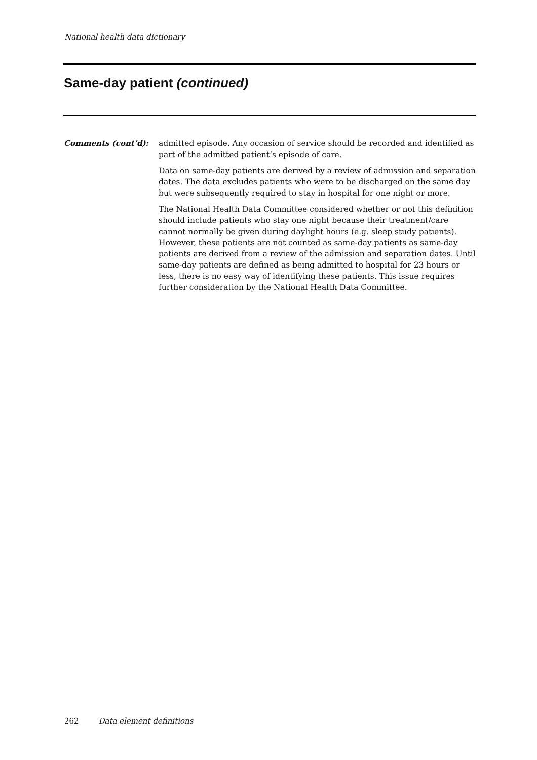National health data dictionary
Same-day patient (continued)
Comments (cont’d):
admitted episode. Any occasion of service should be recorded and identified as part of the admitted patient’s episode of care.
Data on same-day patients are derived by a review of admission and separation dates. The data excludes patients who were to be discharged on the same day but were subsequently required to stay in hospital for one night or more.
The National Health Data Committee considered whether or not this definition should include patients who stay one night because their treatment/care cannot normally be given during daylight hours (e.g. sleep study patients). However, these patients are not counted as same-day patients as same-day patients are derived from a review of the admission and separation dates. Until same-day patients are defined as being admitted to hospital for 23 hours or less, there is no easy way of identifying these patients. This issue requires further consideration by the National Health Data Committee.
262 Data element definitions